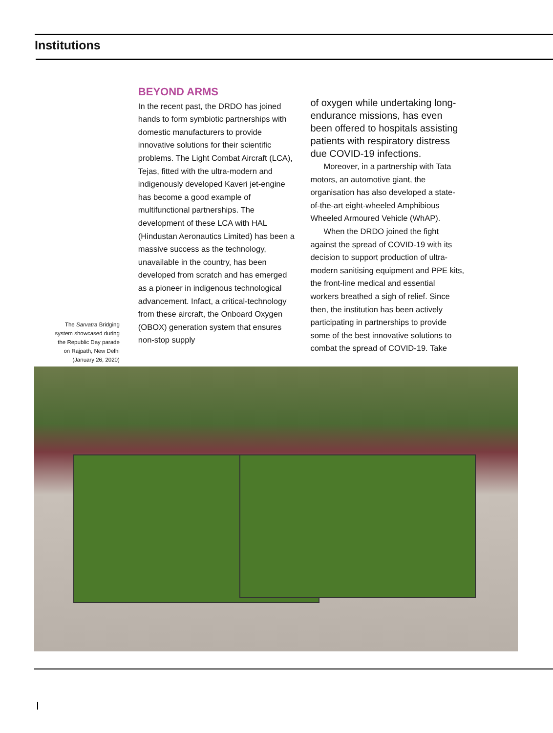Institutions
The Sarvatra Bridging system showcased during the Republic Day parade on Rajpath, New Delhi (January 26, 2020)
BEYOND ARMS
In the recent past, the DRDO has joined hands to form symbiotic partnerships with domestic manufacturers to provide innovative solutions for their scientific problems. The Light Combat Aircraft (LCA), Tejas, fitted with the ultra-modern and indigenously developed Kaveri jet-engine has become a good example of multifunctional partnerships. The development of these LCA with HAL (Hindustan Aeronautics Limited) has been a massive success as the technology, unavailable in the country, has been developed from scratch and has emerged as a pioneer in indigenous technological advancement. Infact, a critical-technology from these aircraft, the Onboard Oxygen (OBOX) generation system that ensures non-stop supply
of oxygen while undertaking long-endurance missions, has even been offered to hospitals assisting patients with respiratory distress due COVID-19 infections.
Moreover, in a partnership with Tata motors, an automotive giant, the organisation has also developed a state-of-the-art eight-wheeled Amphibious Wheeled Armoured Vehicle (WhAP).
When the DRDO joined the fight against the spread of COVID-19 with its decision to support production of ultra-modern sanitising equipment and PPE kits, the front-line medical and essential workers breathed a sigh of relief. Since then, the institution has been actively participating in partnerships to provide some of the best innovative solutions to combat the spread of COVID-19. Take